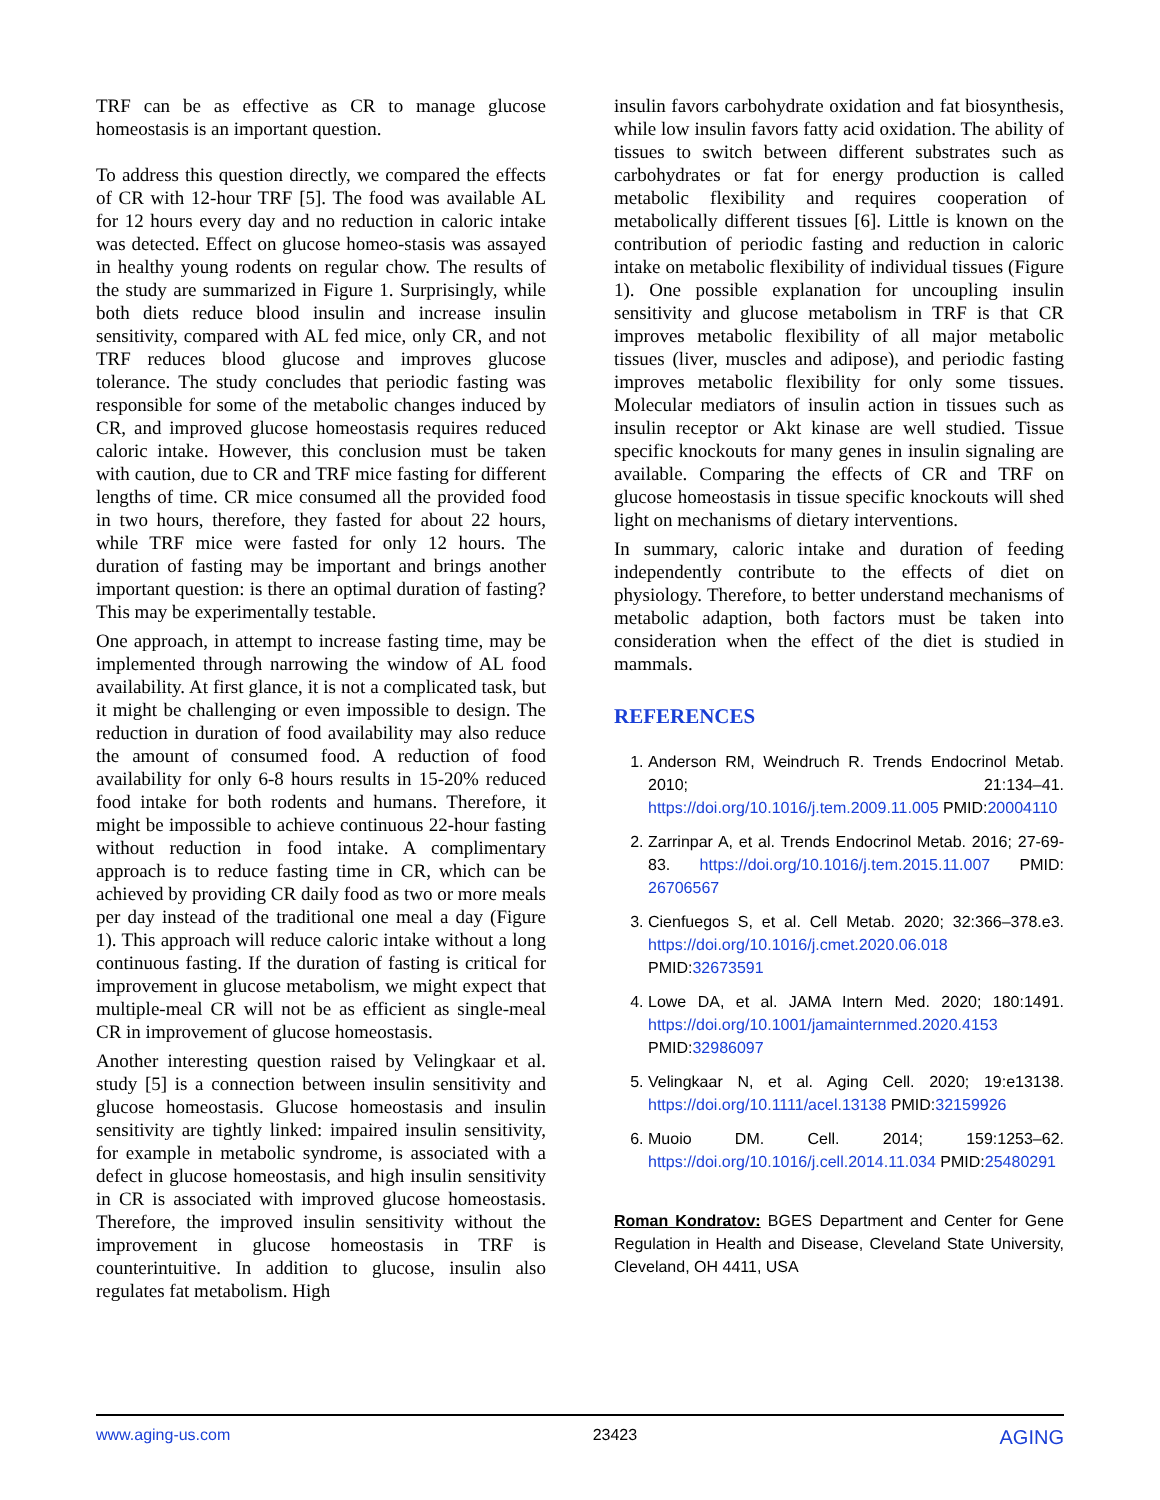TRF can be as effective as CR to manage glucose homeostasis is an important question.
To address this question directly, we compared the effects of CR with 12-hour TRF [5]. The food was available AL for 12 hours every day and no reduction in caloric intake was detected. Effect on glucose homeo-stasis was assayed in healthy young rodents on regular chow. The results of the study are summarized in Figure 1. Surprisingly, while both diets reduce blood insulin and increase insulin sensitivity, compared with AL fed mice, only CR, and not TRF reduces blood glucose and improves glucose tolerance. The study concludes that periodic fasting was responsible for some of the metabolic changes induced by CR, and improved glucose homeostasis requires reduced caloric intake. However, this conclusion must be taken with caution, due to CR and TRF mice fasting for different lengths of time. CR mice consumed all the provided food in two hours, therefore, they fasted for about 22 hours, while TRF mice were fasted for only 12 hours. The duration of fasting may be important and brings another important question: is there an optimal duration of fasting? This may be experimentally testable.
One approach, in attempt to increase fasting time, may be implemented through narrowing the window of AL food availability. At first glance, it is not a complicated task, but it might be challenging or even impossible to design. The reduction in duration of food availability may also reduce the amount of consumed food. A reduction of food availability for only 6-8 hours results in 15-20% reduced food intake for both rodents and humans. Therefore, it might be impossible to achieve continuous 22-hour fasting without reduction in food intake. A complimentary approach is to reduce fasting time in CR, which can be achieved by providing CR daily food as two or more meals per day instead of the traditional one meal a day (Figure 1). This approach will reduce caloric intake without a long continuous fasting. If the duration of fasting is critical for improvement in glucose metabolism, we might expect that multiple-meal CR will not be as efficient as single-meal CR in improvement of glucose homeostasis.
Another interesting question raised by Velingkaar et al. study [5] is a connection between insulin sensitivity and glucose homeostasis. Glucose homeostasis and insulin sensitivity are tightly linked: impaired insulin sensitivity, for example in metabolic syndrome, is associated with a defect in glucose homeostasis, and high insulin sensitivity in CR is associated with improved glucose homeostasis. Therefore, the improved insulin sensitivity without the improvement in glucose homeostasis in TRF is counterintuitive. In addition to glucose, insulin also regulates fat metabolism. High
insulin favors carbohydrate oxidation and fat biosynthesis, while low insulin favors fatty acid oxidation. The ability of tissues to switch between different substrates such as carbohydrates or fat for energy production is called metabolic flexibility and requires cooperation of metabolically different tissues [6]. Little is known on the contribution of periodic fasting and reduction in caloric intake on metabolic flexibility of individual tissues (Figure 1). One possible explanation for uncoupling insulin sensitivity and glucose metabolism in TRF is that CR improves metabolic flexibility of all major metabolic tissues (liver, muscles and adipose), and periodic fasting improves metabolic flexibility for only some tissues. Molecular mediators of insulin action in tissues such as insulin receptor or Akt kinase are well studied. Tissue specific knockouts for many genes in insulin signaling are available. Comparing the effects of CR and TRF on glucose homeostasis in tissue specific knockouts will shed light on mechanisms of dietary interventions.
In summary, caloric intake and duration of feeding independently contribute to the effects of diet on physiology. Therefore, to better understand mechanisms of metabolic adaption, both factors must be taken into consideration when the effect of the diet is studied in mammals.
REFERENCES
1. Anderson RM, Weindruch R. Trends Endocrinol Metab. 2010; 21:134–41. https://doi.org/10.1016/j.tem.2009.11.005 PMID:20004110
2. Zarrinpar A, et al. Trends Endocrinol Metab. 2016; 27-69-83. https://doi.org/10.1016/j.tem.2015.11.007 PMID: 26706567
3. Cienfuegos S, et al. Cell Metab. 2020; 32:366–378.e3. https://doi.org/10.1016/j.cmet.2020.06.018 PMID:32673591
4. Lowe DA, et al. JAMA Intern Med. 2020; 180:1491. https://doi.org/10.1001/jamainternmed.2020.4153 PMID:32986097
5. Velingkaar N, et al. Aging Cell. 2020; 19:e13138. https://doi.org/10.1111/acel.13138 PMID:32159926
6. Muoio DM. Cell. 2014; 159:1253–62. https://doi.org/10.1016/j.cell.2014.11.034 PMID:25480291
Roman Kondratov: BGES Department and Center for Gene Regulation in Health and Disease, Cleveland State University, Cleveland, OH 4411, USA
www.aging-us.com 23423 AGING